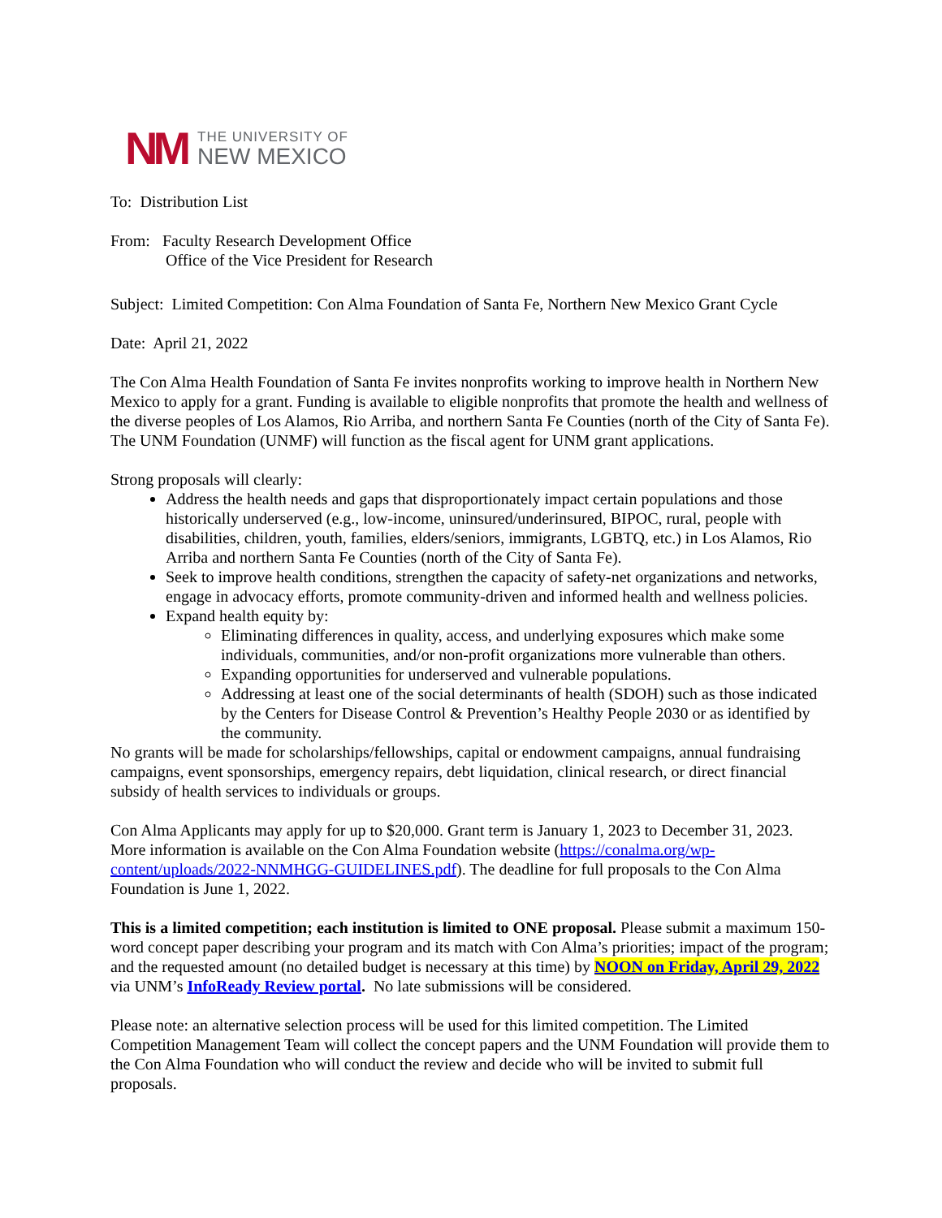NM
THE UNIVERSITY OF
NEW MEXICO
To: Distribution List
From: Faculty Research Development Office
Office of the Vice President for Research
Subject: Limited Competition: Con Alma Foundation of Santa Fe, Northern New Mexico Grant Cycle
Date: April 21, 2022
The Con Alma Health Foundation of Santa Fe invites nonprofits working to improve health in Northern New Mexico to apply for a grant. Funding is available to eligible nonprofits that promote the health and wellness of the diverse peoples of Los Alamos, Rio Arriba, and northern Santa Fe Counties (north of the City of Santa Fe). The UNM Foundation (UNMF) will function as the fiscal agent for UNM grant applications.
Strong proposals will clearly:
Address the health needs and gaps that disproportionately impact certain populations and those historically underserved (e.g., low-income, uninsured/underinsured, BIPOC, rural, people with disabilities, children, youth, families, elders/seniors, immigrants, LGBTQ, etc.) in Los Alamos, Rio Arriba and northern Santa Fe Counties (north of the City of Santa Fe).
Seek to improve health conditions, strengthen the capacity of safety-net organizations and networks, engage in advocacy efforts, promote community-driven and informed health and wellness policies.
Expand health equity by:
Eliminating differences in quality, access, and underlying exposures which make some individuals, communities, and/or non-profit organizations more vulnerable than others.
Expanding opportunities for underserved and vulnerable populations.
Addressing at least one of the social determinants of health (SDOH) such as those indicated by the Centers for Disease Control & Prevention’s Healthy People 2030 or as identified by the community.
No grants will be made for scholarships/fellowships, capital or endowment campaigns, annual fundraising campaigns, event sponsorships, emergency repairs, debt liquidation, clinical research, or direct financial subsidy of health services to individuals or groups.
Con Alma Applicants may apply for up to $20,000. Grant term is January 1, 2023 to December 31, 2023. More information is available on the Con Alma Foundation website (https://conalma.org/wp-content/uploads/2022-NNMHGG-GUIDELINES.pdf). The deadline for full proposals to the Con Alma Foundation is June 1, 2022.
This is a limited competition; each institution is limited to ONE proposal. Please submit a maximum 150-word concept paper describing your program and its match with Con Alma’s priorities; impact of the program; and the requested amount (no detailed budget is necessary at this time) by NOON on Friday, April 29, 2022 via UNM’s InfoReady Review portal. No late submissions will be considered.
Please note: an alternative selection process will be used for this limited competition. The Limited Competition Management Team will collect the concept papers and the UNM Foundation will provide them to the Con Alma Foundation who will conduct the review and decide who will be invited to submit full proposals.